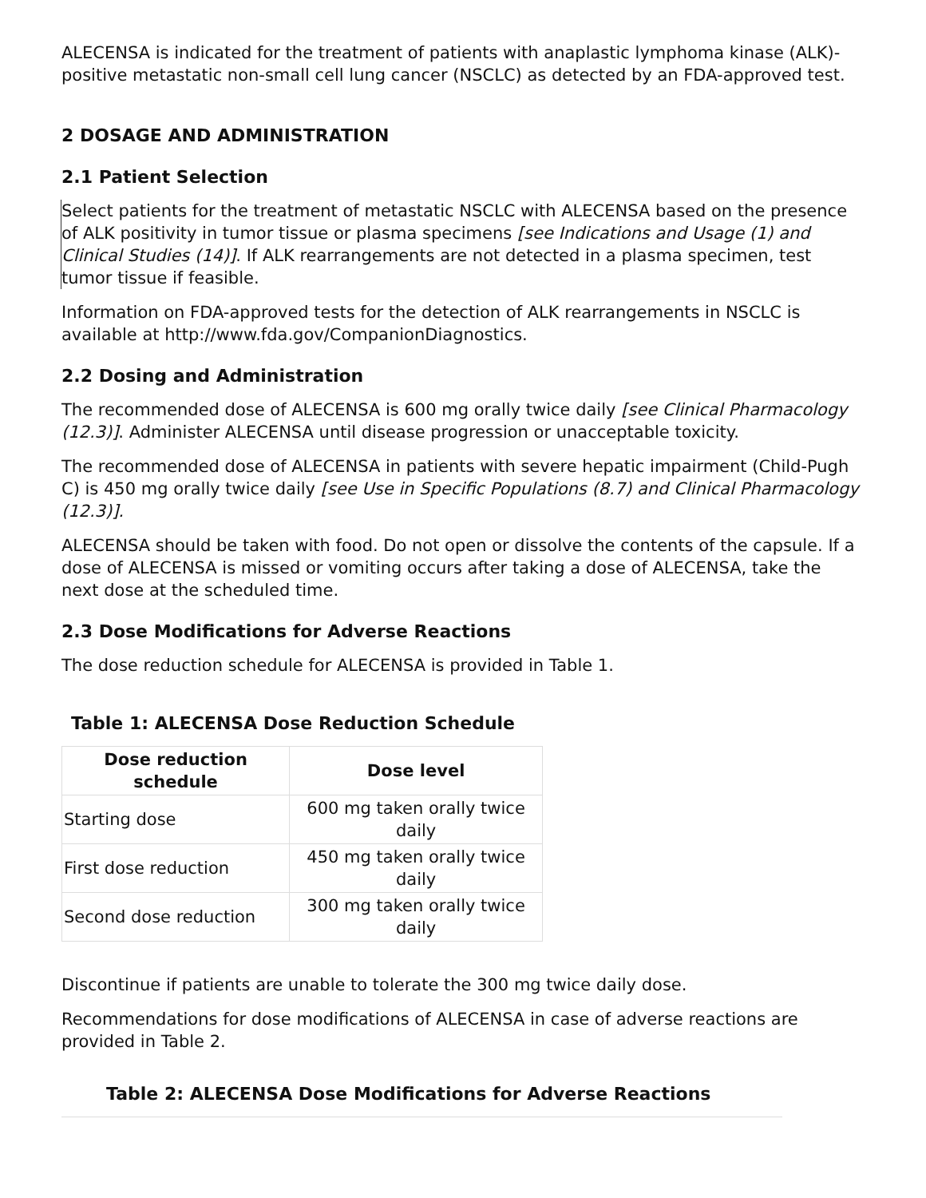ALECENSA is indicated for the treatment of patients with anaplastic lymphoma kinase (ALK)-positive metastatic non-small cell lung cancer (NSCLC) as detected by an FDA-approved test.
2 DOSAGE AND ADMINISTRATION
2.1 Patient Selection
Select patients for the treatment of metastatic NSCLC with ALECENSA based on the presence of ALK positivity in tumor tissue or plasma specimens [see Indications and Usage (1) and Clinical Studies (14)]. If ALK rearrangements are not detected in a plasma specimen, test tumor tissue if feasible.
Information on FDA-approved tests for the detection of ALK rearrangements in NSCLC is available at http://www.fda.gov/CompanionDiagnostics.
2.2 Dosing and Administration
The recommended dose of ALECENSA is 600 mg orally twice daily [see Clinical Pharmacology (12.3)]. Administer ALECENSA until disease progression or unacceptable toxicity.
The recommended dose of ALECENSA in patients with severe hepatic impairment (Child-Pugh C) is 450 mg orally twice daily [see Use in Specific Populations (8.7) and Clinical Pharmacology (12.3)].
ALECENSA should be taken with food. Do not open or dissolve the contents of the capsule. If a dose of ALECENSA is missed or vomiting occurs after taking a dose of ALECENSA, take the next dose at the scheduled time.
2.3 Dose Modifications for Adverse Reactions
The dose reduction schedule for ALECENSA is provided in Table 1.
Table 1: ALECENSA Dose Reduction Schedule
| Dose reduction schedule | Dose level |
| --- | --- |
| Starting dose | 600 mg taken orally twice daily |
| First dose reduction | 450 mg taken orally twice daily |
| Second dose reduction | 300 mg taken orally twice daily |
Discontinue if patients are unable to tolerate the 300 mg twice daily dose.
Recommendations for dose modifications of ALECENSA in case of adverse reactions are provided in Table 2.
Table 2: ALECENSA Dose Modifications for Adverse Reactions